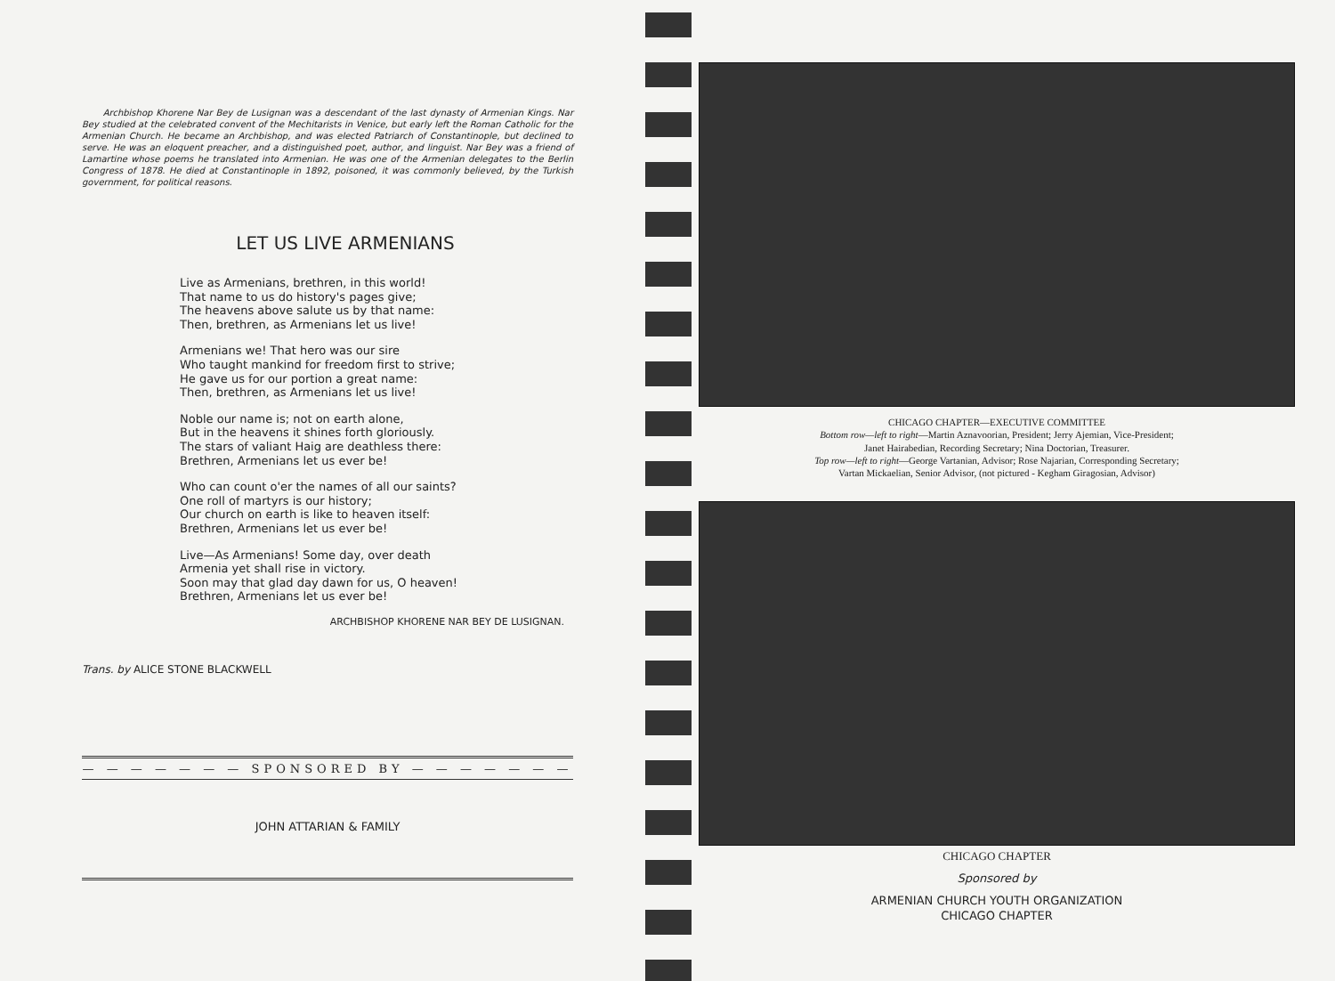Archbishop Khorene Nar Bey de Lusignan was a descendant of the last dynasty of Armenian Kings. Nar Bey studied at the celebrated convent of the Mechitarists in Venice, but early left the Roman Catholic for the Armenian Church. He became an Archbishop, and was elected Patriarch of Constantinople, but declined to serve. He was an eloquent preacher, and a distinguished poet, author, and linguist. Nar Bey was a friend of Lamartine whose poems he translated into Armenian. He was one of the Armenian delegates to the Berlin Congress of 1878. He died at Constantinople in 1892, poisoned, it was commonly believed, by the Turkish government, for political reasons.
LET US LIVE ARMENIANS
Live as Armenians, brethren, in this world!
That name to us do history's pages give;
The heavens above salute us by that name:
Then, brethren, as Armenians let us live!
Armenians we! That hero was our sire
Who taught mankind for freedom first to strive;
He gave us for our portion a great name:
Then, brethren, as Armenians let us live!
Noble our name is; not on earth alone,
But in the heavens it shines forth gloriously.
The stars of valiant Haig are deathless there:
Brethren, Armenians let us ever be!
Who can count o'er the names of all our saints?
One roll of martyrs is our history;
Our church on earth is like to heaven itself:
Brethren, Armenians let us ever be!
Live—As Armenians! Some day, over death
Armenia yet shall rise in victory.
Soon may that glad day dawn for us, O heaven!
Brethren, Armenians let us ever be!
ARCHBISHOP KHORENE NAR BEY DE LUSIGNAN.
Trans. by ALICE STONE BLACKWELL
— — — — — — — SPONSORED BY — — — — — — —
JOHN ATTARIAN & FAMILY
CHICAGO CHAPTER—EXECUTIVE COMMITTEE
Bottom row—left to right—Martin Aznavoorian, President; Jerry Ajemian, Vice-President;
Janet Hairabedian, Recording Secretary; Nina Doctorian, Treasurer.
Top row—left to right—George Vartanian, Advisor; Rose Najarian, Corresponding Secretary;
Vartan Mickaelian, Senior Advisor, (not pictured - Kegham Giragosian, Advisor)
CHICAGO CHAPTER
Sponsored by
ARMENIAN CHURCH YOUTH ORGANIZATION
CHICAGO CHAPTER